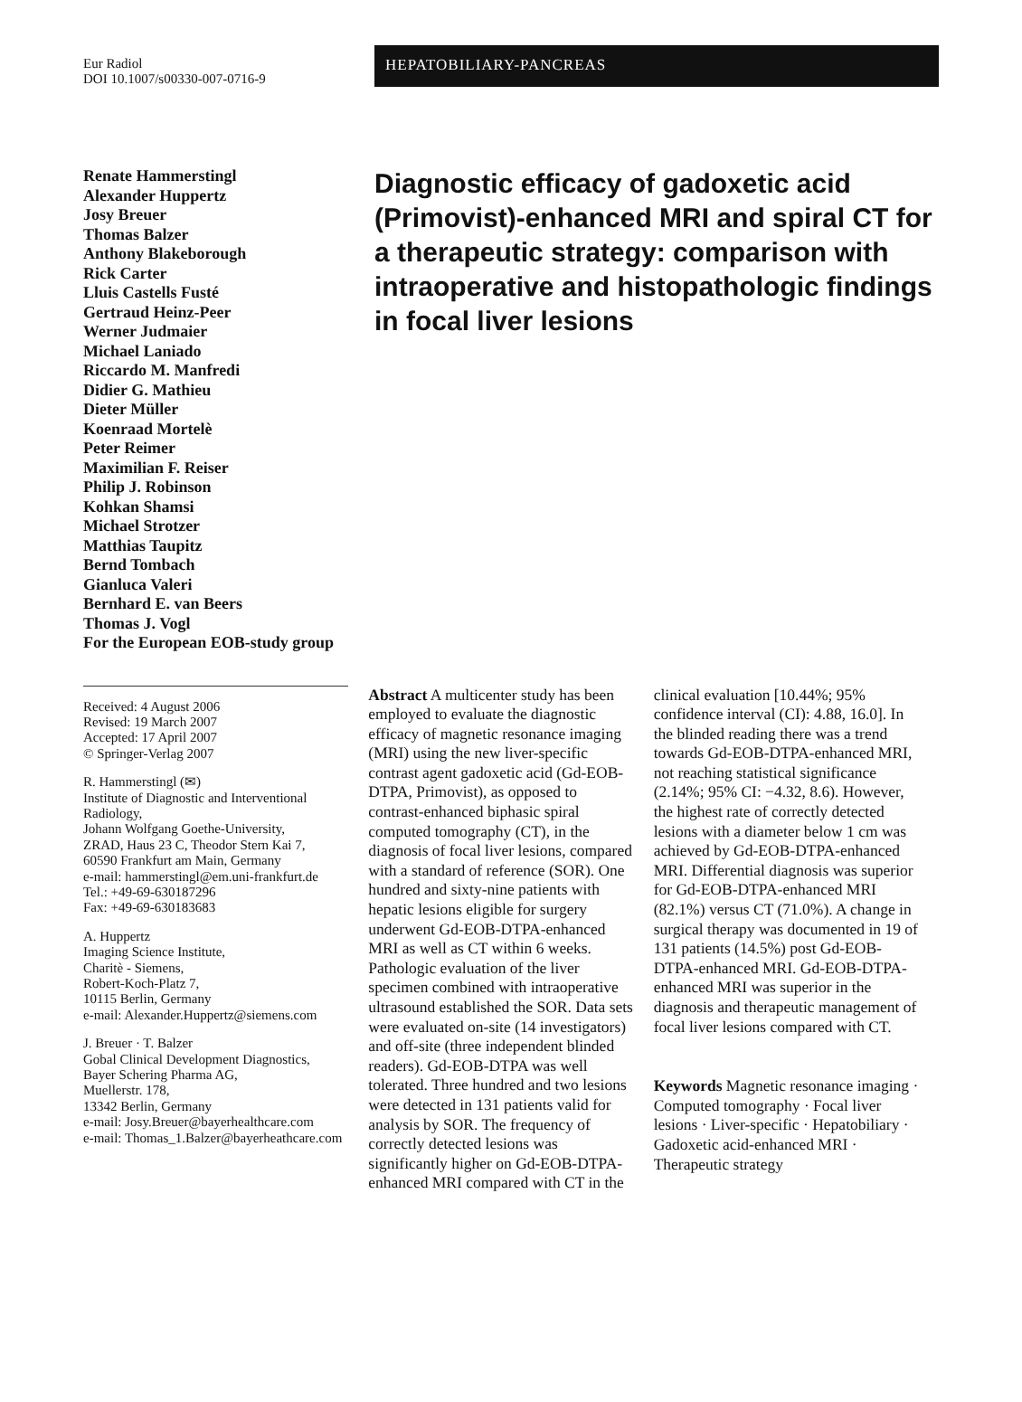Eur Radiol
DOI 10.1007/s00330-007-0716-9
HEPATOBILIARY-PANCREAS
Renate Hammerstingl
Alexander Huppertz
Josy Breuer
Thomas Balzer
Anthony Blakeborough
Rick Carter
Lluis Castells Fusté
Gertraud Heinz-Peer
Werner Judmaier
Michael Laniado
Riccardo M. Manfredi
Didier G. Mathieu
Dieter Müller
Koenraad Mortelè
Peter Reimer
Maximilian F. Reiser
Philip J. Robinson
Kohkan Shamsi
Michael Strotzer
Matthias Taupitz
Bernd Tombach
Gianluca Valeri
Bernhard E. van Beers
Thomas J. Vogl
For the European EOB-study group
Diagnostic efficacy of gadoxetic acid (Primovist)-enhanced MRI and spiral CT for a therapeutic strategy: comparison with intraoperative and histopathologic findings in focal liver lesions
Received: 4 August 2006
Revised: 19 March 2007
Accepted: 17 April 2007
© Springer-Verlag 2007
R. Hammerstingl (✉)
Institute of Diagnostic and Interventional Radiology,
Johann Wolfgang Goethe-University,
ZRAD, Haus 23 C, Theodor Stern Kai 7,
60590 Frankfurt am Main, Germany
e-mail: hammerstingl@em.uni-frankfurt.de
Tel.: +49-69-630187296
Fax: +49-69-630183683
A. Huppertz
Imaging Science Institute,
Charitè - Siemens,
Robert-Koch-Platz 7,
10115 Berlin, Germany
e-mail: Alexander.Huppertz@siemens.com
J. Breuer · T. Balzer
Gobal Clinical Development Diagnostics,
Bayer Schering Pharma AG,
Muellerstr. 178,
13342 Berlin, Germany
e-mail: Josy.Breuer@bayerhealthcare.com
e-mail: Thomas_1.Balzer@bayerheathcare.com
Abstract A multicenter study has been employed to evaluate the diagnostic efficacy of magnetic resonance imaging (MRI) using the new liver-specific contrast agent gadoxetic acid (Gd-EOB-DTPA, Primovist), as opposed to contrast-enhanced biphasic spiral computed tomography (CT), in the diagnosis of focal liver lesions, compared with a standard of reference (SOR). One hundred and sixty-nine patients with hepatic lesions eligible for surgery underwent Gd-EOB-DTPA-enhanced MRI as well as CT within 6 weeks. Pathologic evaluation of the liver specimen combined with intraoperative ultrasound established the SOR. Data sets were evaluated on-site (14 investigators) and off-site (three independent blinded readers). Gd-EOB-DTPA was well tolerated. Three hundred and two lesions were detected in 131 patients valid for analysis by SOR. The frequency of correctly detected lesions was significantly higher on Gd-EOB-DTPA-enhanced MRI compared with CT in the
clinical evaluation [10.44%; 95% confidence interval (CI): 4.88, 16.0]. In the blinded reading there was a trend towards Gd-EOB-DTPA-enhanced MRI, not reaching statistical significance (2.14%; 95% CI: −4.32, 8.6). However, the highest rate of correctly detected lesions with a diameter below 1 cm was achieved by Gd-EOB-DTPA-enhanced MRI. Differential diagnosis was superior for Gd-EOB-DTPA-enhanced MRI (82.1%) versus CT (71.0%). A change in surgical therapy was documented in 19 of 131 patients (14.5%) post Gd-EOB-DTPA-enhanced MRI. Gd-EOB-DTPA-enhanced MRI was superior in the diagnosis and therapeutic management of focal liver lesions compared with CT.
Keywords Magnetic resonance imaging · Computed tomography · Focal liver lesions · Liver-specific · Hepatobiliary · Gadoxetic acid-enhanced MRI · Therapeutic strategy